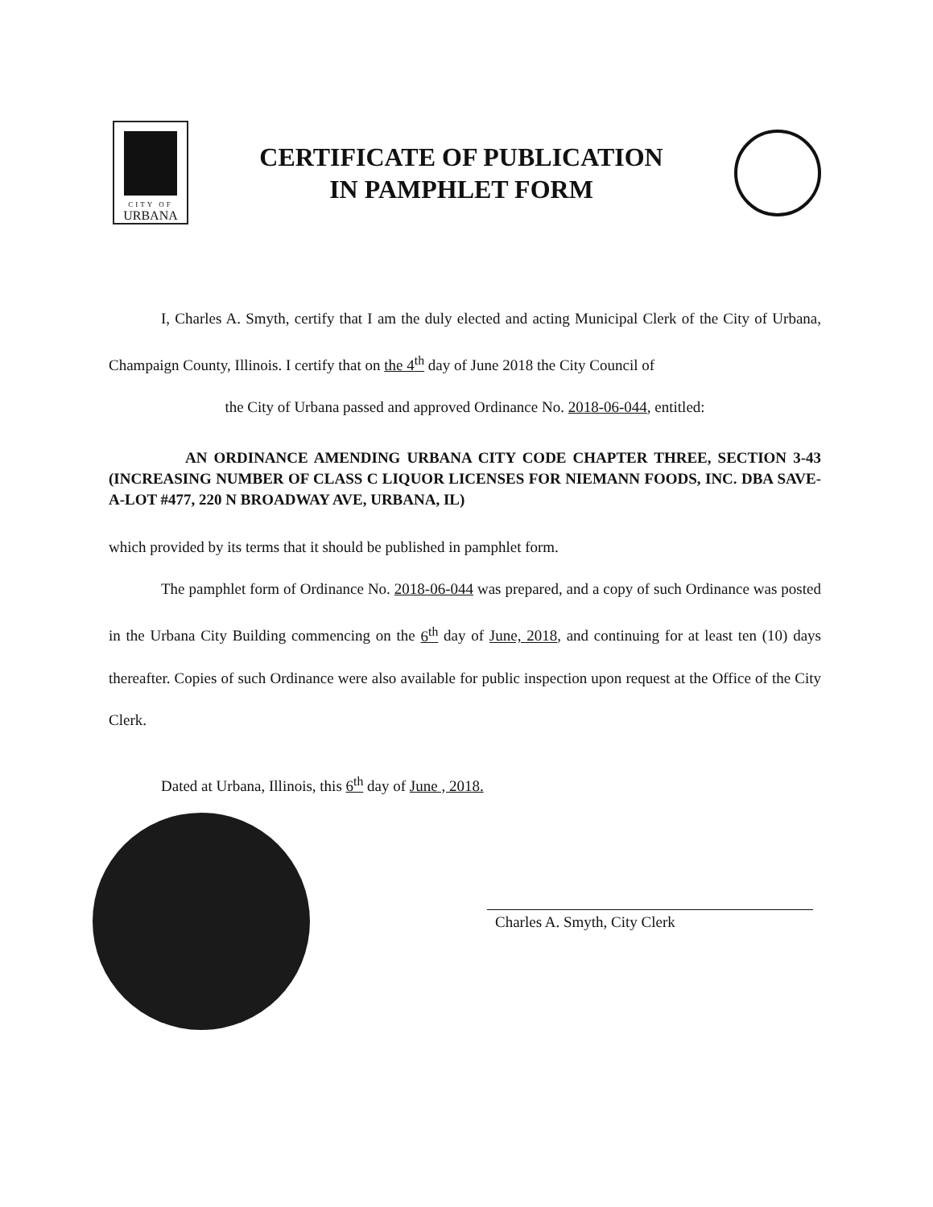CITY OF
URBANA
CERTIFICATE OF PUBLICATION
IN PAMPHLET FORM
I, Charles A. Smyth, certify that I am the duly elected and acting Municipal Clerk of the City of Urbana, Champaign County, Illinois. I certify that on the 4<sup>th</sup> day of June 2018 the City Council of
the City of Urbana passed and approved Ordinance No. 2018-06-044, entitled:
AN ORDINANCE AMENDING URBANA CITY CODE CHAPTER THREE, SECTION 3-43 (INCREASING NUMBER OF CLASS C LIQUOR LICENSES FOR NIEMANN FOODS, INC. DBA SAVE-A-LOT #477, 220 N BROADWAY AVE, URBANA, IL)
which provided by its terms that it should be published in pamphlet form.
The pamphlet form of Ordinance No. 2018-06-044 was prepared, and a copy of such Ordinance was posted in the Urbana City Building commencing on the 6<sup>th</sup> day of June, 2018, and continuing for at least ten (10) days thereafter. Copies of such Ordinance were also available for public inspection upon request at the Office of the City Clerk.
Dated at Urbana, Illinois, this 6<sup>th</sup> day of June , 2018.
Charles A. Smyth, City Clerk